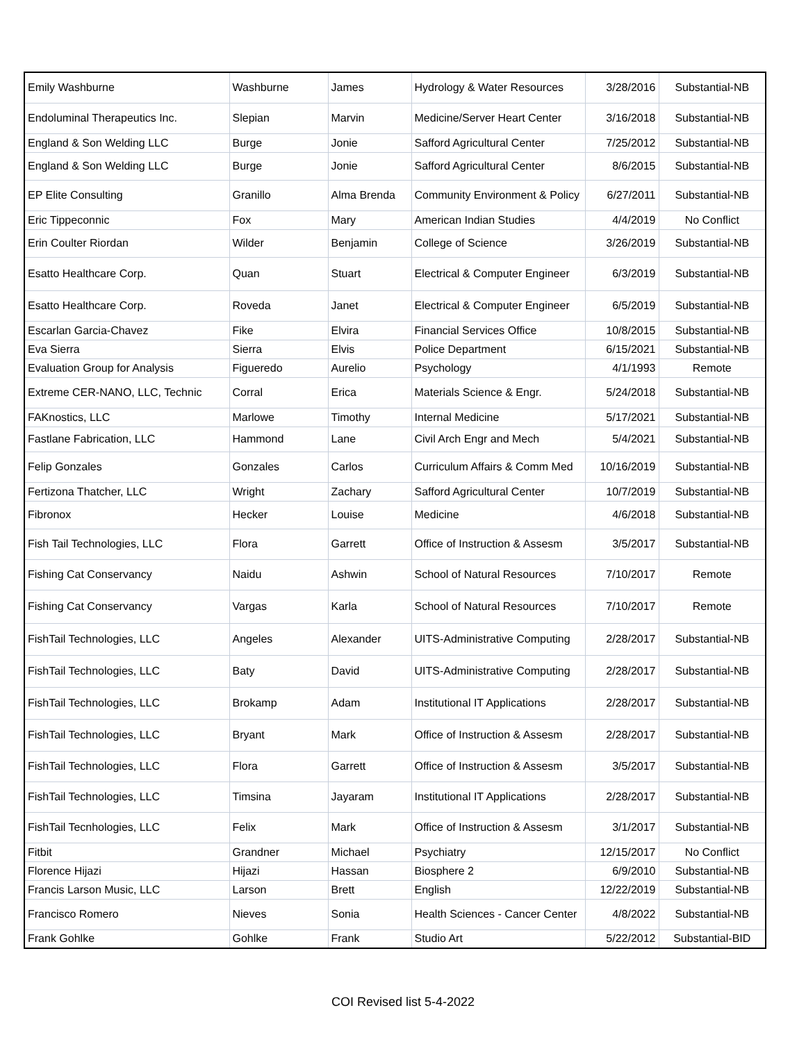| Emily Washburne | Washburne | James | Hydrology & Water Resources | 3/28/2016 | Substantial-NB |
| Endoluminal Therapeutics Inc. | Slepian | Marvin | Medicine/Server Heart Center | 3/16/2018 | Substantial-NB |
| England & Son Welding LLC | Burge | Jonie | Safford Agricultural Center | 7/25/2012 | Substantial-NB |
| England & Son Welding LLC | Burge | Jonie | Safford Agricultural Center | 8/6/2015 | Substantial-NB |
| EP Elite Consulting | Granillo | Alma Brenda | Community Environment & Policy | 6/27/2011 | Substantial-NB |
| Eric Tippeconnic | Fox | Mary | American Indian Studies | 4/4/2019 | No Conflict |
| Erin Coulter Riordan | Wilder | Benjamin | College of Science | 3/26/2019 | Substantial-NB |
| Esatto Healthcare Corp. | Quan | Stuart | Electrical & Computer Engineer | 6/3/2019 | Substantial-NB |
| Esatto Healthcare Corp. | Roveda | Janet | Electrical & Computer Engineer | 6/5/2019 | Substantial-NB |
| Escarlan Garcia-Chavez | Fike | Elvira | Financial Services Office | 10/8/2015 | Substantial-NB |
| Eva Sierra | Sierra | Elvis | Police Department | 6/15/2021 | Substantial-NB |
| Evaluation Group for Analysis | Figueredo | Aurelio | Psychology | 4/1/1993 | Remote |
| Extreme CER-NANO, LLC, Technic | Corral | Erica | Materials Science & Engr. | 5/24/2018 | Substantial-NB |
| FAKnostics, LLC | Marlowe | Timothy | Internal Medicine | 5/17/2021 | Substantial-NB |
| Fastlane Fabrication, LLC | Hammond | Lane | Civil Arch Engr and Mech | 5/4/2021 | Substantial-NB |
| Felip Gonzales | Gonzales | Carlos | Curriculum Affairs & Comm Med | 10/16/2019 | Substantial-NB |
| Fertizona Thatcher, LLC | Wright | Zachary | Safford Agricultural Center | 10/7/2019 | Substantial-NB |
| Fibronox | Hecker | Louise | Medicine | 4/6/2018 | Substantial-NB |
| Fish Tail Technologies, LLC | Flora | Garrett | Office of Instruction & Assesm | 3/5/2017 | Substantial-NB |
| Fishing Cat Conservancy | Naidu | Ashwin | School of Natural Resources | 7/10/2017 | Remote |
| Fishing Cat Conservancy | Vargas | Karla | School of Natural Resources | 7/10/2017 | Remote |
| FishTail Technologies, LLC | Angeles | Alexander | UITS-Administrative Computing | 2/28/2017 | Substantial-NB |
| FishTail Technologies, LLC | Baty | David | UITS-Administrative Computing | 2/28/2017 | Substantial-NB |
| FishTail Technologies, LLC | Brokamp | Adam | Institutional IT Applications | 2/28/2017 | Substantial-NB |
| FishTail Technologies, LLC | Bryant | Mark | Office of Instruction & Assesm | 2/28/2017 | Substantial-NB |
| FishTail Technologies, LLC | Flora | Garrett | Office of Instruction & Assesm | 3/5/2017 | Substantial-NB |
| FishTail Technologies, LLC | Timsina | Jayaram | Institutional IT Applications | 2/28/2017 | Substantial-NB |
| FishTail Tecnhologies, LLC | Felix | Mark | Office of Instruction & Assesm | 3/1/2017 | Substantial-NB |
| Fitbit | Grandner | Michael | Psychiatry | 12/15/2017 | No Conflict |
| Florence Hijazi | Hijazi | Hassan | Biosphere 2 | 6/9/2010 | Substantial-NB |
| Francis Larson Music, LLC | Larson | Brett | English | 12/22/2019 | Substantial-NB |
| Francisco Romero | Nieves | Sonia | Health Sciences - Cancer Center | 4/8/2022 | Substantial-NB |
| Frank Gohlke | Gohlke | Frank | Studio Art | 5/22/2012 | Substantial-BID |
COI Revised list 5-4-2022